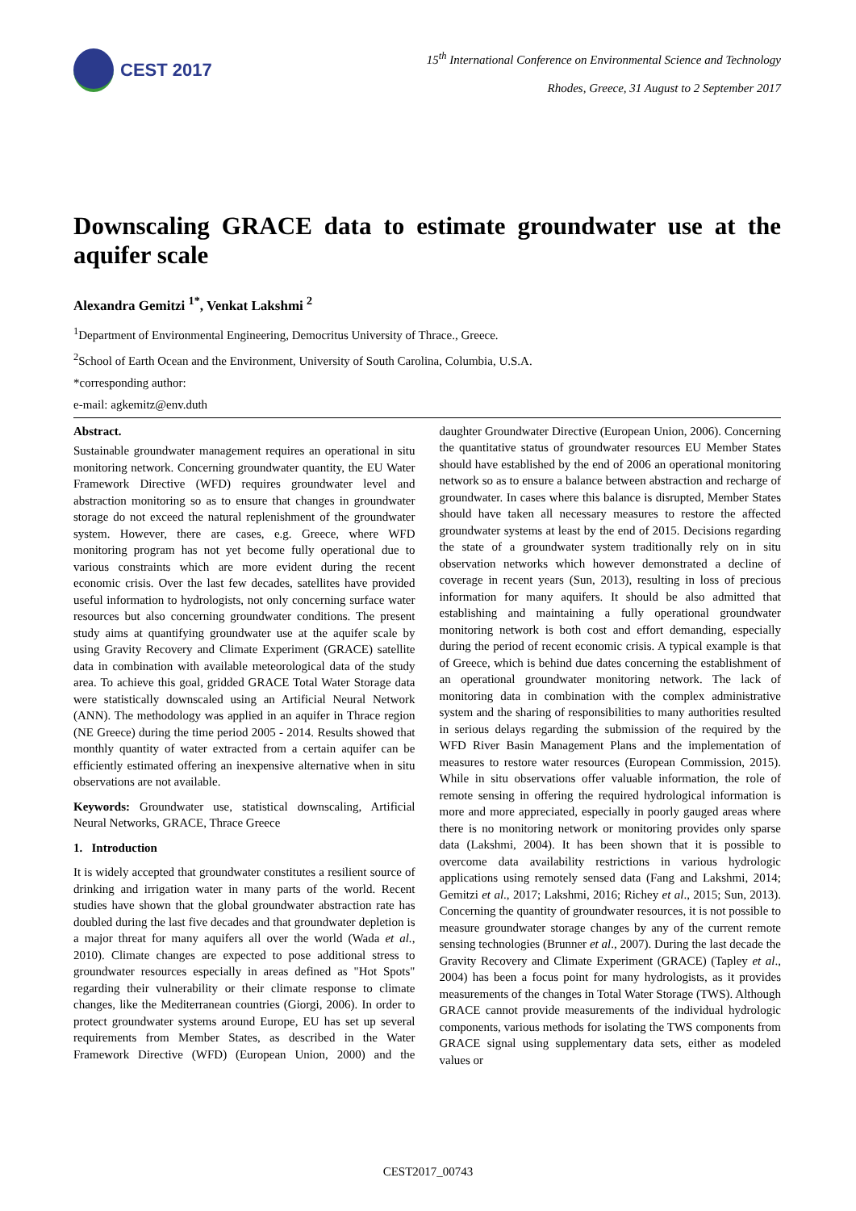CEST 2017
15<sup>th</sup> International Conference on Environmental Science and Technology
Rhodes, Greece, 31 August to 2 September 2017
Downscaling GRACE data to estimate groundwater use at the aquifer scale
Alexandra Gemitzi <sup>1*</sup>, Venkat Lakshmi <sup>2</sup>
<sup>1</sup> Department of Environmental Engineering, Democritus University of Thrace., Greece.
<sup>2</sup> School of Earth Ocean and the Environment, University of South Carolina, Columbia, U.S.A.
*corresponding author:
e-mail: agkemitz@env.duth
Abstract.
Sustainable groundwater management requires an operational in situ monitoring network. Concerning groundwater quantity, the EU Water Framework Directive (WFD) requires groundwater level and abstraction monitoring so as to ensure that changes in groundwater storage do not exceed the natural replenishment of the groundwater system. However, there are cases, e.g. Greece, where WFD monitoring program has not yet become fully operational due to various constraints which are more evident during the recent economic crisis. Over the last few decades, satellites have provided useful information to hydrologists, not only concerning surface water resources but also concerning groundwater conditions. The present study aims at quantifying groundwater use at the aquifer scale by using Gravity Recovery and Climate Experiment (GRACE) satellite data in combination with available meteorological data of the study area. To achieve this goal, gridded GRACE Total Water Storage data were statistically downscaled using an Artificial Neural Network (ANN). The methodology was applied in an aquifer in Thrace region (NE Greece) during the time period 2005 - 2014. Results showed that monthly quantity of water extracted from a certain aquifer can be efficiently estimated offering an inexpensive alternative when in situ observations are not available.
Keywords: Groundwater use, statistical downscaling, Artificial Neural Networks, GRACE, Thrace Greece
1. Introduction
It is widely accepted that groundwater constitutes a resilient source of drinking and irrigation water in many parts of the world. Recent studies have shown that the global groundwater abstraction rate has doubled during the last five decades and that groundwater depletion is a major threat for many aquifers all over the world (Wada et al., 2010). Climate changes are expected to pose additional stress to groundwater resources especially in areas defined as "Hot Spots" regarding their vulnerability or their climate response to climate changes, like the Mediterranean countries (Giorgi, 2006). In order to protect groundwater systems around Europe, EU has set up several requirements from Member States, as described in the Water Framework Directive (WFD) (European Union, 2000) and the daughter Groundwater Directive (European Union, 2006). Concerning the quantitative status of groundwater resources EU Member States should have established by the end of 2006 an operational monitoring network so as to ensure a balance between abstraction and recharge of groundwater. In cases where this balance is disrupted, Member States should have taken all necessary measures to restore the affected groundwater systems at least by the end of 2015. Decisions regarding the state of a groundwater system traditionally rely on in situ observation networks which however demonstrated a decline of coverage in recent years (Sun, 2013), resulting in loss of precious information for many aquifers. It should be also admitted that establishing and maintaining a fully operational groundwater monitoring network is both cost and effort demanding, especially during the period of recent economic crisis. A typical example is that of Greece, which is behind due dates concerning the establishment of an operational groundwater monitoring network. The lack of monitoring data in combination with the complex administrative system and the sharing of responsibilities to many authorities resulted in serious delays regarding the submission of the required by the WFD River Basin Management Plans and the implementation of measures to restore water resources (European Commission, 2015). While in situ observations offer valuable information, the role of remote sensing in offering the required hydrological information is more and more appreciated, especially in poorly gauged areas where there is no monitoring network or monitoring provides only sparse data (Lakshmi, 2004). It has been shown that it is possible to overcome data availability restrictions in various hydrologic applications using remotely sensed data (Fang and Lakshmi, 2014; Gemitzi et al., 2017; Lakshmi, 2016; Richey et al., 2015; Sun, 2013). Concerning the quantity of groundwater resources, it is not possible to measure groundwater storage changes by any of the current remote sensing technologies (Brunner et al., 2007). During the last decade the Gravity Recovery and Climate Experiment (GRACE) (Tapley et al., 2004) has been a focus point for many hydrologists, as it provides measurements of the changes in Total Water Storage (TWS). Although GRACE cannot provide measurements of the individual hydrologic components, various methods for isolating the TWS components from GRACE signal using supplementary data sets, either as modeled values or
CEST2017_00743